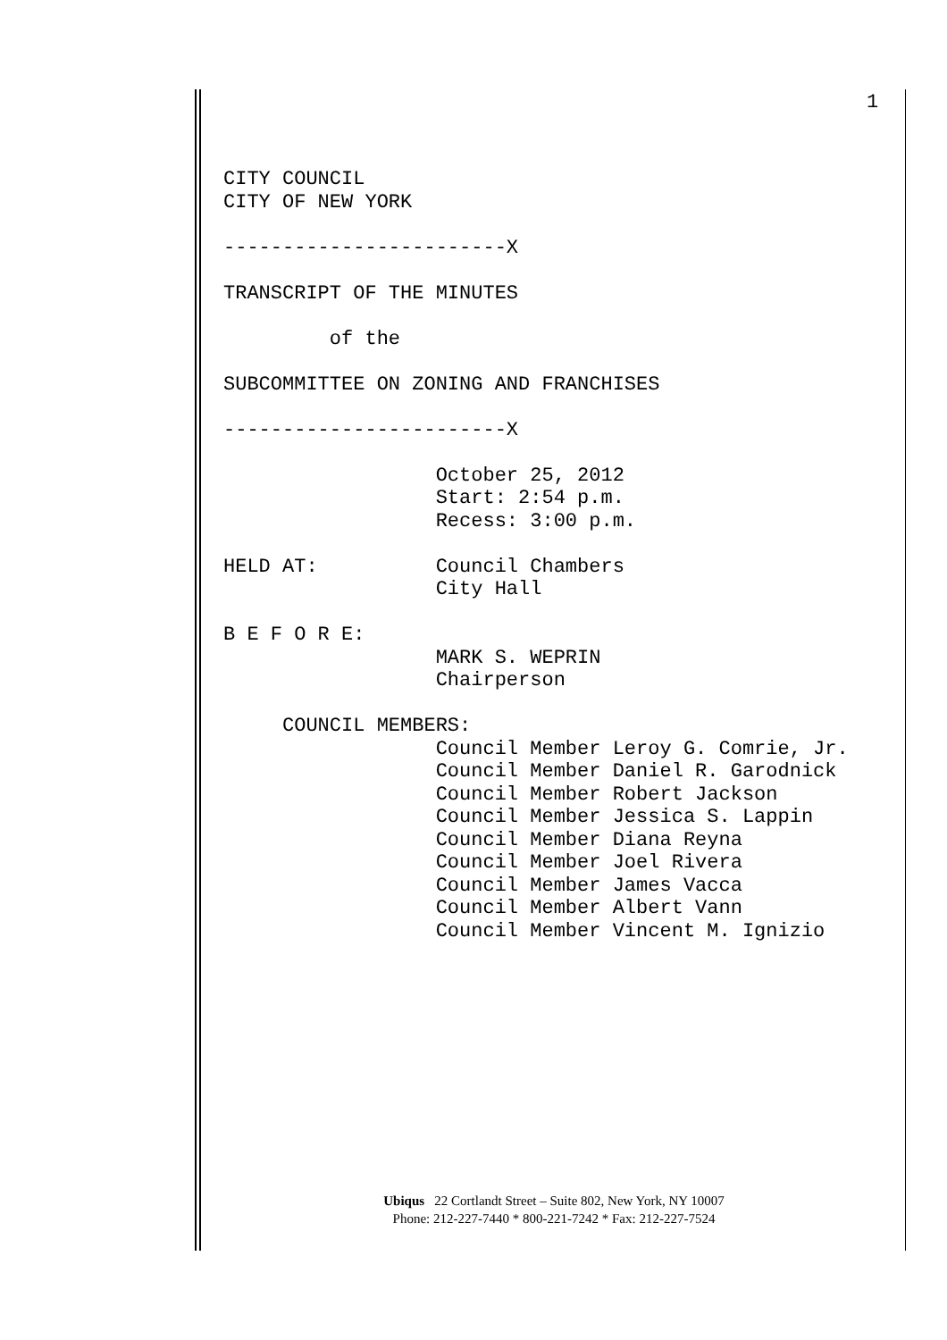1
CITY COUNCIL
CITY OF NEW YORK

------------------------X

TRANSCRIPT OF THE MINUTES

         of the

SUBCOMMITTEE ON ZONING AND FRANCHISES

------------------------X

                  October 25, 2012
                  Start: 2:54 p.m.
                  Recess: 3:00 p.m.

HELD AT:          Council Chambers
                  City Hall

B E F O R E:
                  MARK S. WEPRIN
                  Chairperson

     COUNCIL MEMBERS:
                  Council Member Leroy G. Comrie, Jr.
                  Council Member Daniel R. Garodnick
                  Council Member Robert Jackson
                  Council Member Jessica S. Lappin
                  Council Member Diana Reyna
                  Council Member Joel Rivera
                  Council Member James Vacca
                  Council Member Albert Vann
                  Council Member Vincent M. Ignizio
Ubiqus 22 Cortlandt Street – Suite 802, New York, NY 10007
Phone: 212-227-7440 * 800-221-7242 * Fax: 212-227-7524